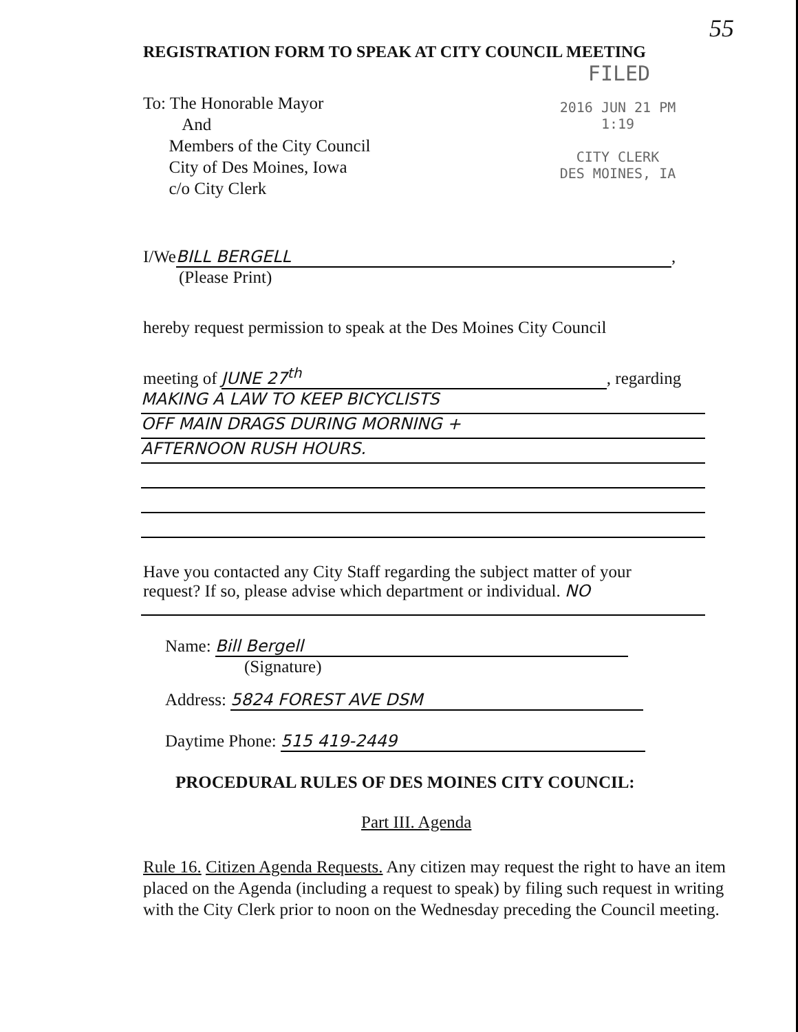55
REGISTRATION FORM TO SPEAK AT CITY COUNCIL MEETING
FILED
To: The Honorable Mayor
And
Members of the City Council
City of Des Moines, Iowa
c/o City Clerk
2016 JUN 21 PM 1:19
CITY CLERK
DES MOINES, IA
I/We BILL BERGELL,
(Please Print)
hereby request permission to speak at the Des Moines City Council
meeting of JUNE 27<sup>th</sup>, regarding
MAKING A LAW TO KEEP BICYCLISTS
OFF MAIN DRAGS DURING MORNING +
AFTERNOON RUSH HOURS.
Have you contacted any City Staff regarding the subject matter of your
request? If so, please advise which department or individual. NO
Name: Bill Bergell
(Signature)
Address: 5824 FOREST AVE DSM
Daytime Phone: 515 419-2449
PROCEDURAL RULES OF DES MOINES CITY COUNCIL:
Part III. Agenda
Rule 16. Citizen Agenda Requests. Any citizen may request the right to have an item placed on the Agenda (including a request to speak) by filing such request in writing with the City Clerk prior to noon on the Wednesday preceding the Council meeting.